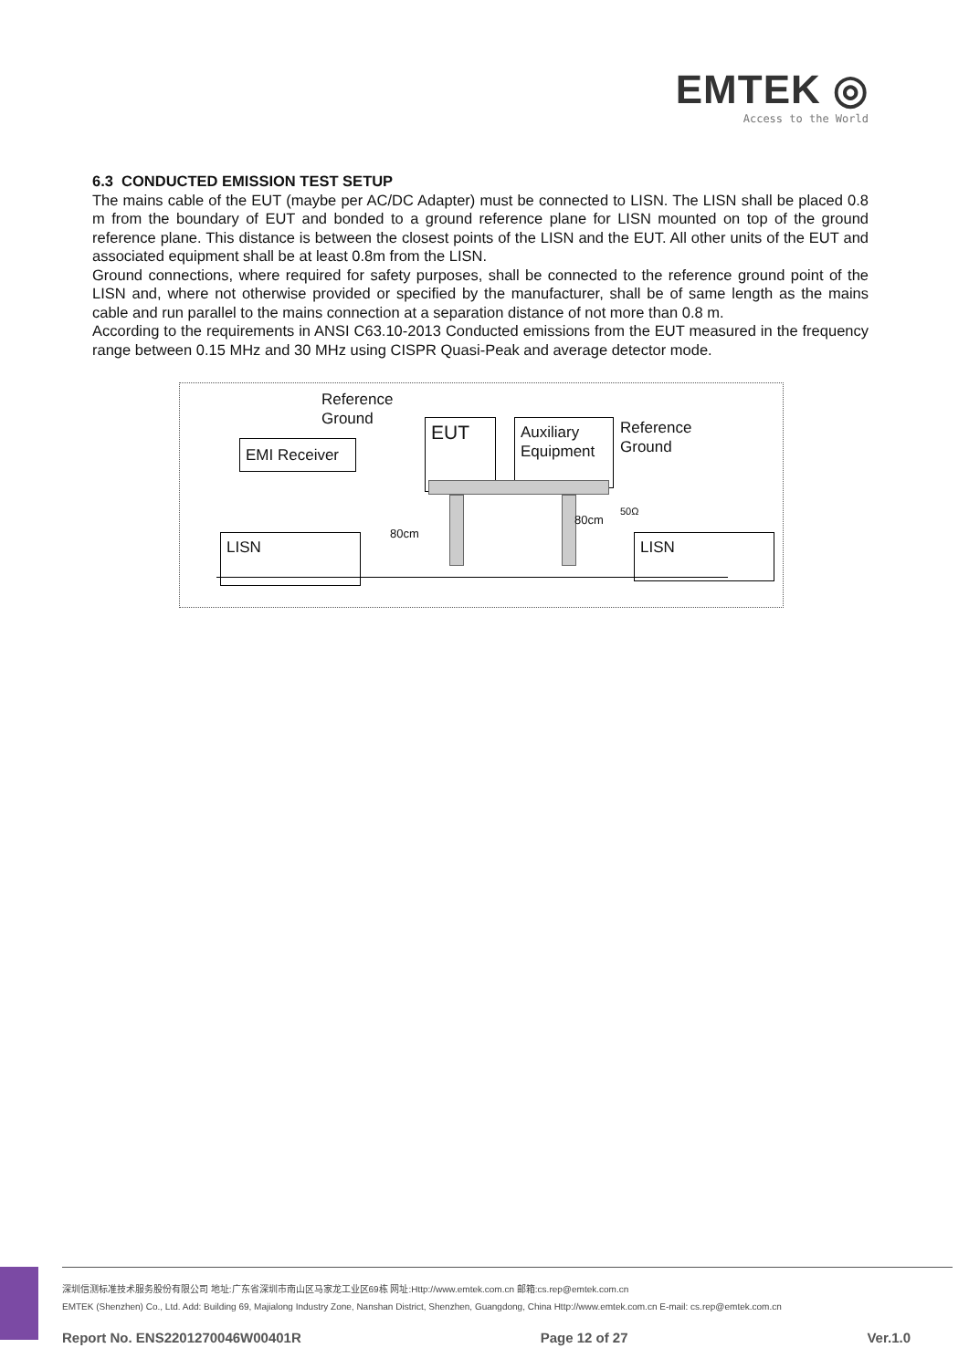EMTEK ◎
Access to the World
6.3 CONDUCTED EMISSION TEST SETUP
The mains cable of the EUT (maybe per AC/DC Adapter) must be connected to LISN. The LISN shall be placed 0.8 m from the boundary of EUT and bonded to a ground reference plane for LISN mounted on top of the ground reference plane. This distance is between the closest points of the LISN and the EUT. All other units of the EUT and associated equipment shall be at least 0.8m from the LISN.
Ground connections, where required for safety purposes, shall be connected to the reference ground point of the LISN and, where not otherwise provided or specified by the manufacturer, shall be of same length as the mains cable and run parallel to the mains connection at a separation distance of not more than 0.8 m.
According to the requirements in ANSI C63.10-2013 Conducted emissions from the EUT measured in the frequency range between 0.15 MHz and 30 MHz using CISPR Quasi-Peak and average detector mode.
Reference
Ground
EMI Receiver
EUT
Auxiliary
Equipment
Reference
Ground
50Ω
80cm
80cm
LISN LISN
深圳信测标准技术服务股份有限公司 地址:广东省深圳市南山区马家龙工业区69栋 网址:Http://www.emtek.com.cn 邮箱:cs.rep@emtek.com.cn
EMTEK (Shenzhen) Co., Ltd. Add: Building 69, Majialong Industry Zone, Nanshan District, Shenzhen, Guangdong, China Http://www.emtek.com.cn E-mail: cs.rep@emtek.com.cn
Report No. ENS2201270046W00401R Page 12 of 27 Ver.1.0